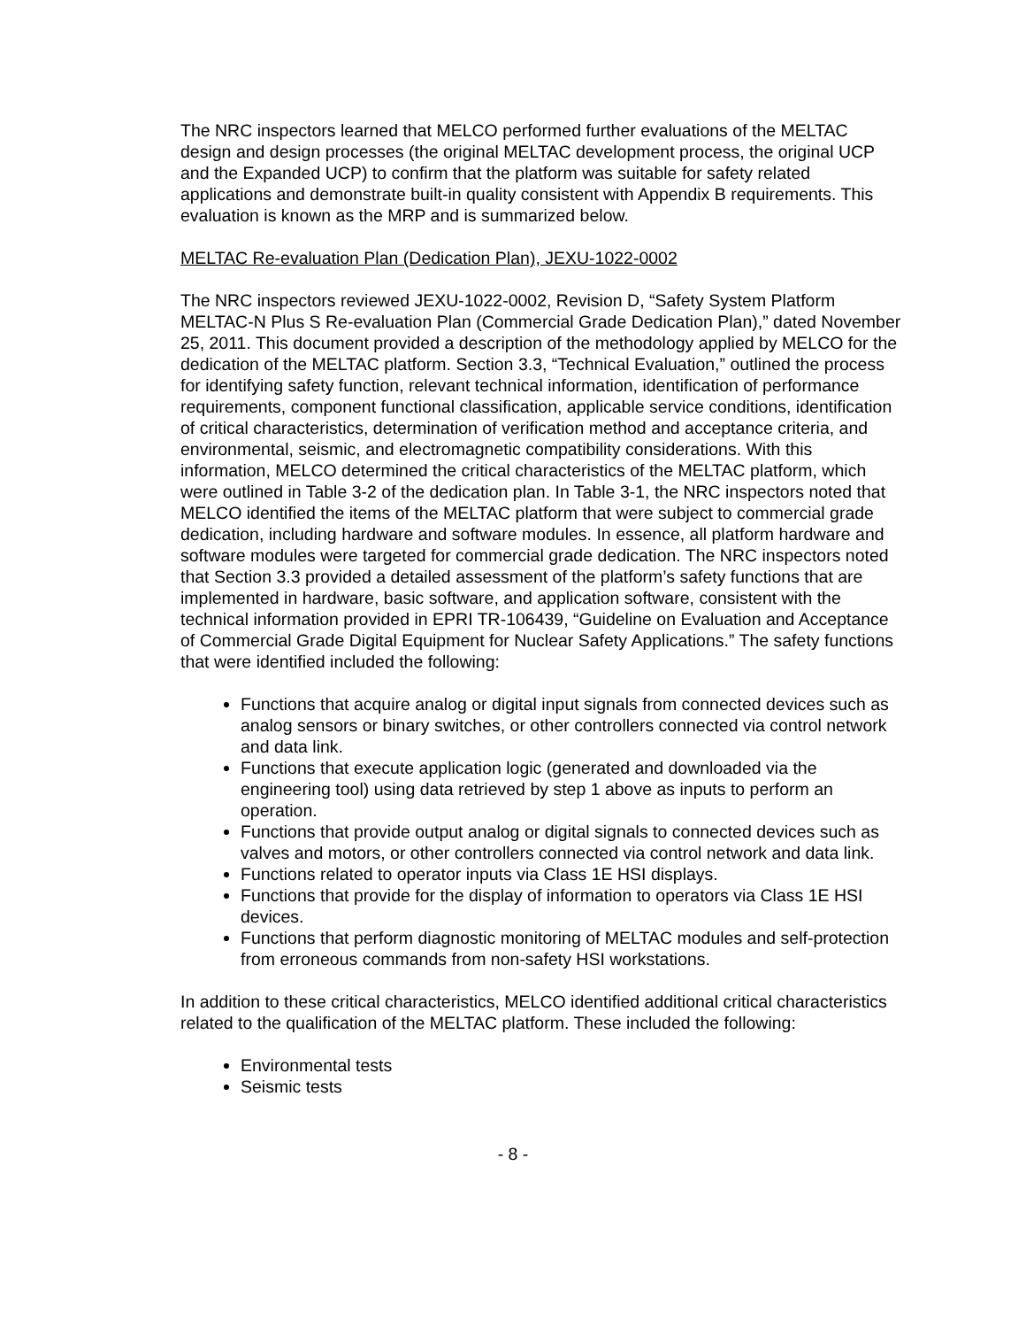The NRC inspectors learned that MELCO performed further evaluations of the MELTAC design and design processes (the original MELTAC development process, the original UCP and the Expanded UCP) to confirm that the platform was suitable for safety related applications and demonstrate built-in quality consistent with Appendix B requirements. This evaluation is known as the MRP and is summarized below.
MELTAC Re-evaluation Plan (Dedication Plan), JEXU-1022-0002
The NRC inspectors reviewed JEXU-1022-0002, Revision D, “Safety System Platform MELTAC-N Plus S Re-evaluation Plan (Commercial Grade Dedication Plan),” dated November 25, 2011. This document provided a description of the methodology applied by MELCO for the dedication of the MELTAC platform. Section 3.3, “Technical Evaluation,” outlined the process for identifying safety function, relevant technical information, identification of performance requirements, component functional classification, applicable service conditions, identification of critical characteristics, determination of verification method and acceptance criteria, and environmental, seismic, and electromagnetic compatibility considerations. With this information, MELCO determined the critical characteristics of the MELTAC platform, which were outlined in Table 3-2 of the dedication plan. In Table 3-1, the NRC inspectors noted that MELCO identified the items of the MELTAC platform that were subject to commercial grade dedication, including hardware and software modules. In essence, all platform hardware and software modules were targeted for commercial grade dedication. The NRC inspectors noted that Section 3.3 provided a detailed assessment of the platform’s safety functions that are implemented in hardware, basic software, and application software, consistent with the technical information provided in EPRI TR-106439, “Guideline on Evaluation and Acceptance of Commercial Grade Digital Equipment for Nuclear Safety Applications.” The safety functions that were identified included the following:
Functions that acquire analog or digital input signals from connected devices such as analog sensors or binary switches, or other controllers connected via control network and data link.
Functions that execute application logic (generated and downloaded via the engineering tool) using data retrieved by step 1 above as inputs to perform an operation.
Functions that provide output analog or digital signals to connected devices such as valves and motors, or other controllers connected via control network and data link.
Functions related to operator inputs via Class 1E HSI displays.
Functions that provide for the display of information to operators via Class 1E HSI devices.
Functions that perform diagnostic monitoring of MELTAC modules and self-protection from erroneous commands from non-safety HSI workstations.
In addition to these critical characteristics, MELCO identified additional critical characteristics related to the qualification of the MELTAC platform. These included the following:
Environmental tests
Seismic tests
- 8 -